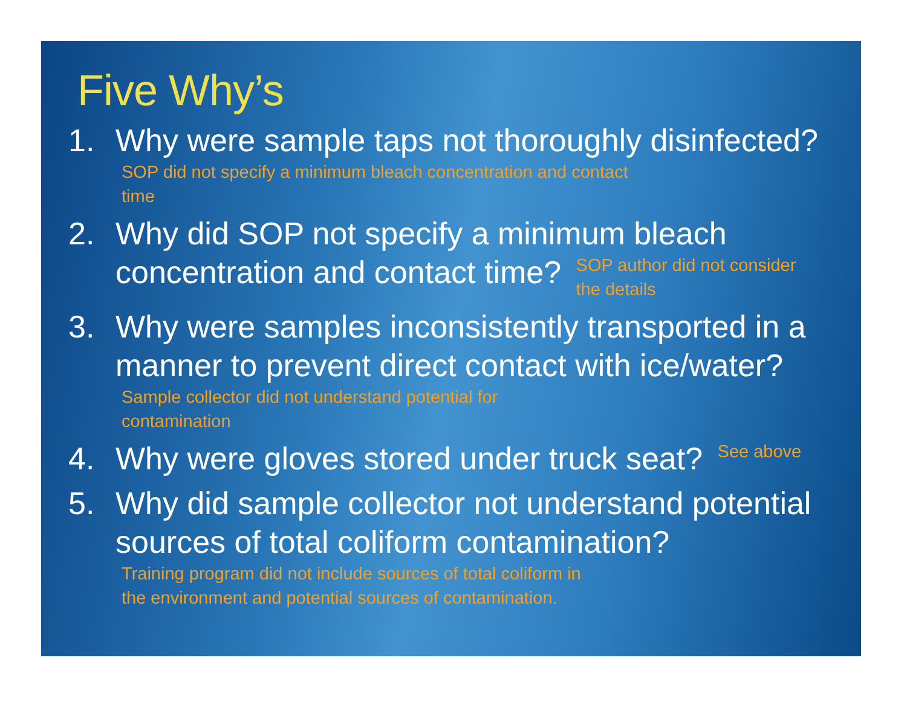Five Why’s
1. Why were sample taps not thoroughly disinfected? SOP did not specify a minimum bleach concentration and contact time
2. Why did SOP not specify a minimum bleach concentration and contact time? SOP author did not consider the details
3. Why were samples inconsistently transported in a manner to prevent direct contact with ice/water? Sample collector did not understand potential for contamination
4. Why were gloves stored under truck seat? See above
5. Why did sample collector not understand potential sources of total coliform contamination? Training program did not include sources of total coliform in the environment and potential sources of contamination.